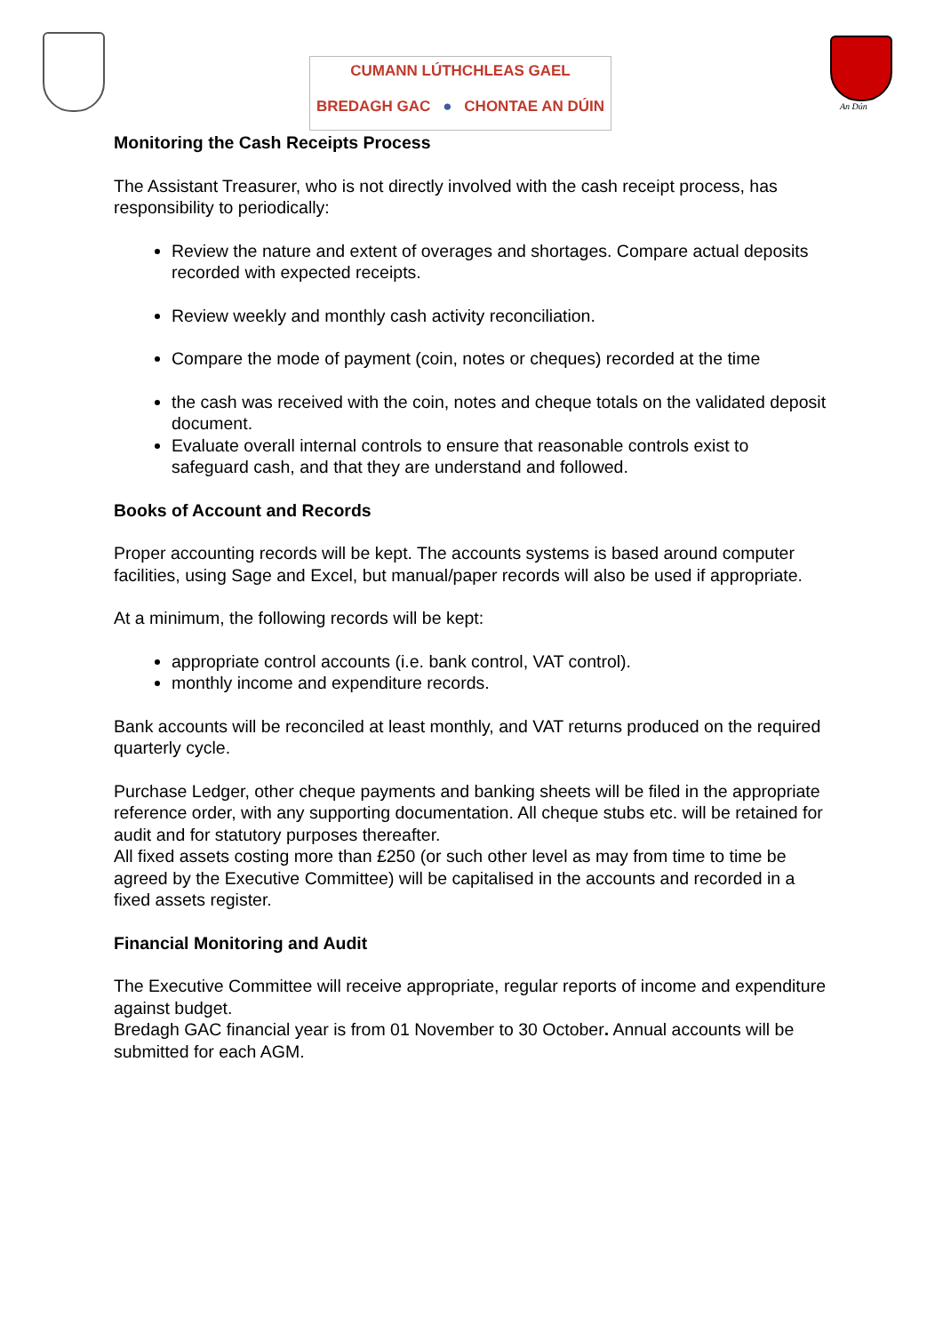CUMANN LÚTHCHLEAS GAEL
BREDAGH GAC ● CHONTAE AN DÚIN
An Dún
Monitoring the Cash Receipts Process
The Assistant Treasurer, who is not directly involved with the cash receipt process, has responsibility to periodically:
Review the nature and extent of overages and shortages. Compare actual deposits recorded with expected receipts.
Review weekly and monthly cash activity reconciliation.
Compare the mode of payment (coin, notes or cheques) recorded at the time
the cash was received with the coin, notes and cheque totals on the validated deposit document.
Evaluate overall internal controls to ensure that reasonable controls exist to safeguard cash, and that they are understand and followed.
Books of Account and Records
Proper accounting records will be kept. The accounts systems is based around computer facilities, using Sage and Excel, but manual/paper records will also be used if appropriate.
At a minimum, the following records will be kept:
appropriate control accounts (i.e. bank control, VAT control).
monthly income and expenditure records.
Bank accounts will be reconciled at least monthly, and VAT returns produced on the required quarterly cycle.
Purchase Ledger, other cheque payments and banking sheets will be filed in the appropriate reference order, with any supporting documentation. All cheque stubs etc. will be retained for audit and for statutory purposes thereafter.
All fixed assets costing more than £250 (or such other level as may from time to time be agreed by the Executive Committee) will be capitalised in the accounts and recorded in a fixed assets register.
Financial Monitoring and Audit
The Executive Committee will receive appropriate, regular reports of income and expenditure against budget.
Bredagh GAC financial year is from 01 November to 30 October. Annual accounts will be submitted for each AGM.